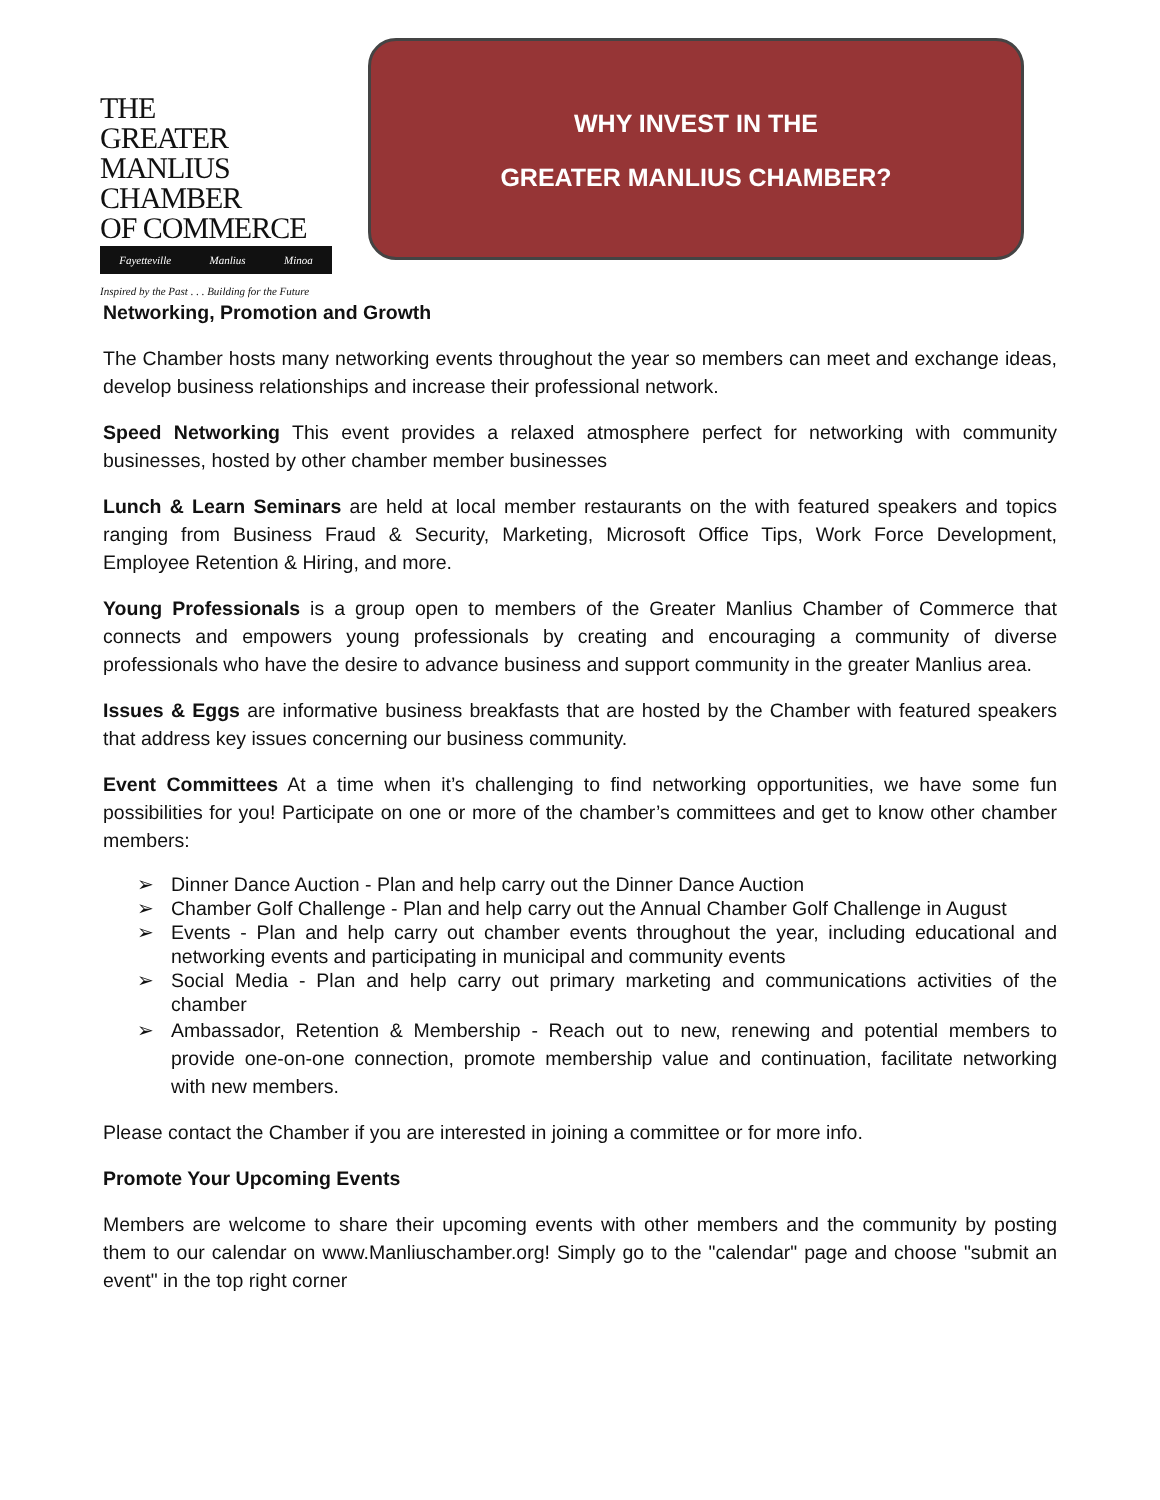THE
GREATER
MANLIUS CHAMBER
OF COMMERCE
Fayetteville Manlius Minoa
Inspired by the Past . . . Building for the Future
WHY INVEST IN THE
GREATER MANLIUS CHAMBER?
Networking, Promotion and Growth
The Chamber hosts many networking events throughout the year so members can meet and exchange ideas, develop business relationships and increase their professional network.
Speed Networking This event provides a relaxed atmosphere perfect for networking with community businesses, hosted by other chamber member businesses
Lunch & Learn Seminars are held at local member restaurants on the with featured speakers and topics ranging from Business Fraud & Security, Marketing, Microsoft Office Tips, Work Force Development, Employee Retention & Hiring, and more.
Young Professionals is a group open to members of the Greater Manlius Chamber of Commerce that connects and empowers young professionals by creating and encouraging a community of diverse professionals who have the desire to advance business and support community in the greater Manlius area.
Issues & Eggs are informative business breakfasts that are hosted by the Chamber with featured speakers that address key issues concerning our business community.
Event Committees At a time when it’s challenging to find networking opportunities, we have some fun possibilities for you! Participate on one or more of the chamber’s committees and get to know other chamber members:
➢ Dinner Dance Auction - Plan and help carry out the Dinner Dance Auction
➢ Chamber Golf Challenge - Plan and help carry out the Annual Chamber Golf Challenge in August
➢ Events - Plan and help carry out chamber events throughout the year, including educational and networking events and participating in municipal and community events
➢ Social Media - Plan and help carry out primary marketing and communications activities of the chamber
➢ Ambassador, Retention & Membership - Reach out to new, renewing and potential members to provide one-on-one connection, promote membership value and continuation, facilitate networking with new members.
Please contact the Chamber if you are interested in joining a committee or for more info.
Promote Your Upcoming Events
Members are welcome to share their upcoming events with other members and the community by posting them to our calendar on www.Manliuschamber.org! Simply go to the "calendar" page and choose "submit an event" in the top right corner